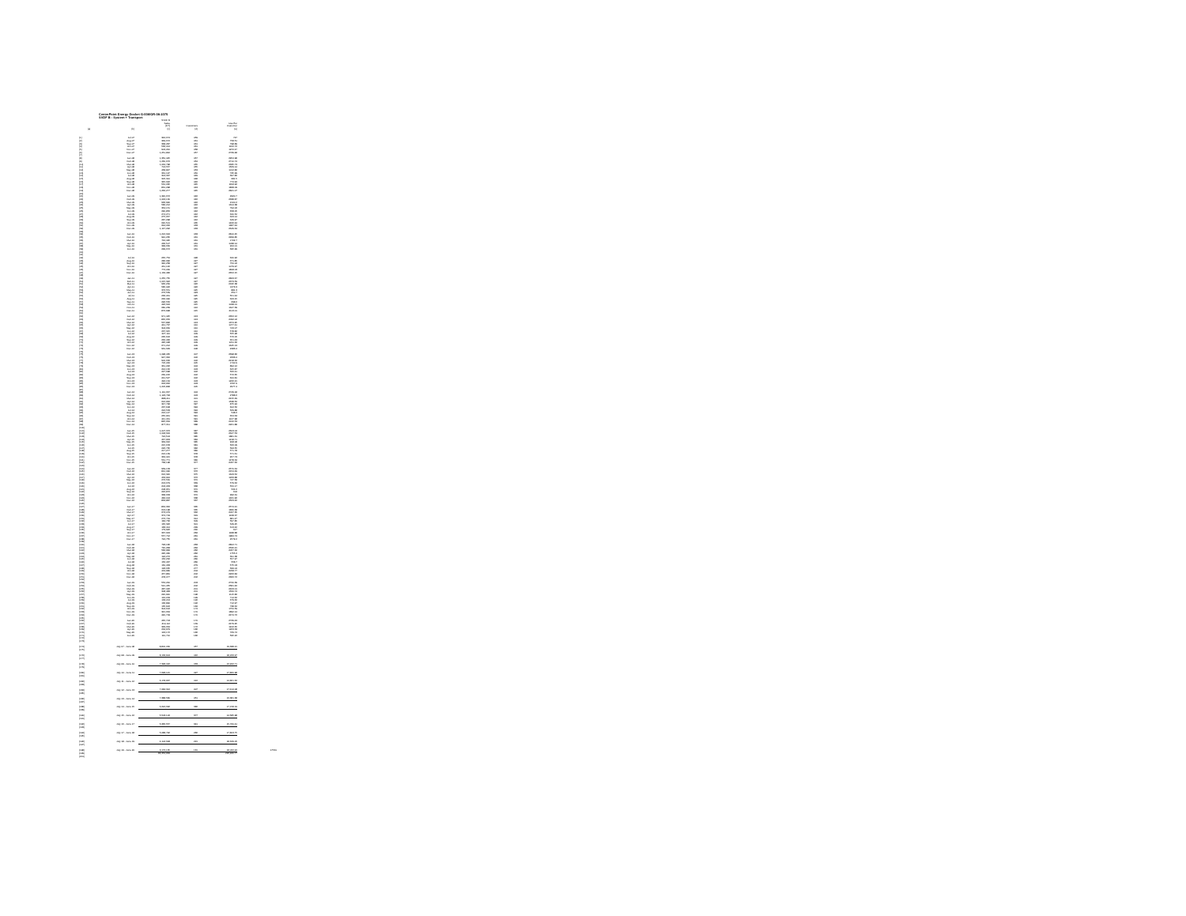CenterPoint Energy Docket G-008/GR-08-1075
SVDF B - System + Transport
| | | SVDF B Sales (DT) | Customers | Use Per Customer | |
| --- | --- | --- | --- | --- | --- |
| (a) | (b) | (c) | (d) | (e) | |
| (1) | Jul-07 | 342,674 | 459 | 747 | |
| (2) | Aug-07 | 349,672 | 461 | 758.51 | |
| (3) | Sep-07 | 368,287 | 461 | 798.89 | |
| (4) | Oct-07 | 536,014 | 461 | 1162.72 | |
| (5) | Nov-07 | 902,291 | 458 | 1972.47 | |
| (6) | Dec-07 | 1,251,842 | 457 | 2739.48 | |
| (7) | | | | | |
| (8) | Jan-08 | 1,350,425 | 457 | 2954.98 | |
| (9) | Feb-08 | 1,230,676 | 454 | 2710.74 | |
| (10) | Mar-08 | 1,062,798 | 455 | 2335.73 | |
| (11) | Apr-08 | 713,557 | 455 | 1569.14 | |
| (12) | May-08 | 458,827 | 453 | 1012.86 | |
| (13) | Jun-08 | 331,197 | 450 | 735.99 | |
| (14) | Jul-08 | 313,337 | 449 | 697.86 | |
| (15) | Aug-08 | 305,310 | 448 | 681.5 | |
| (16) | Sep-08 | 345,622 | 446 | 774.94 | |
| (17) | Oct-08 | 531,295 | 445 | 1193.92 | |
| (18) | Nov-08 | 831,298 | 443 | 1868.09 | |
| (19) | Dec-08 | 1,266,277 | 445 | 2841.07 | |
| (20) | | | | | |
| (21) | Jan-09 | 1,320,672 | 446 | 2960.7 | |
| (22) | Feb-09 | 1,043,130 | 446 | 2338.87 | |
| (23) | Mar-09 | 936,990 | 446 | 2100.2 | |
| (24) | Apr-09 | 586,212 | 446 | 1314.38 | |
| (25) | May-09 | 354,151 | 446 | 794.06 | |
| (26) | Jun-09 | 290,856 | 442 | 658.05 | |
| (27) | Jul-09 | 274,271 | 442 | 620.52 | |
| (28) | Aug-09 | 275,657 | 442 | 623.14 | |
| (29) | Sep-09 | 287,298 | 442 | 649.97 | |
| (30) | Oct-09 | 620,501 | 435 | 1426.44 | |
| (31) | Nov-09 | 644,062 | 433 | 1487.44 | |
| (32) | Dec-09 | 1,147,292 | 433 | 2649.64 | |
| (33) | | | | | |
| (34) | Jan-10 | 1,216,624 | 433 | 2810.45 | |
| (35) | Feb-10 | 991,235 | 431 | 2299.85 | |
| (36) | Mar-10 | 742,495 | 431 | 1722.7 | |
| (37) | Apr-10 | 436,507 | 431 | 1038.14 | |
| (38) | May-10 | 399,630 | 431 | 924.01 | |
| (39) | Jun-10 | 299,672 | 431 | 695.99 | |
| (40) | | | | | |
| (41) | | | | | |
| (42) | Jul-10 | 265,754 | 428 | 620.92 | |
| (43) | Aug-10 | 286,682 | 427 | 671.85 | |
| (44) | Sep-10 | 320,258 | 427 | 750.02 | |
| (45) | Oct-10 | 461,146 | 427 | 1079.97 | |
| (46) | Nov-10 | 772,030 | 427 | 1808.03 | |
| (47) | Dec-10 | 1,132,486 | 427 | 2652.15 | |
| (48) | | | | | |
| (49) | Jan-11 | 1,255,755 | 427 | 2823.67 | |
| (50) | Feb-11 | 1,015,322 | 427 | 2373.59 | |
| (51) | Mar-11 | 935,230 | 426 | 2195.38 | |
| (52) | Apr-11 | 585,026 | 426 | 1373.3 | |
| (53) | May-11 | 376,551 | 425 | 881.3 | |
| (54) | Jun-11 | 276,569 | 423 | 650.7 | |
| (55) | Jul-11 | 236,061 | 425 | 551.44 | |
| (56) | Aug-11 | 266,090 | 425 | 623.15 | |
| (57) | Sep-11 | 296,556 | 425 | 698.6 | |
| (58) | Oct-11 | 426,624 | 415 | 1028.01 | |
| (59) | Nov-11 | 680,239 | 416 | 1647.39 | |
| (60) | Dec-11 | 876,998 | 415 | 2113.01 | |
| (61) | | | | | |
| (62) | Jan-12 | 971,425 | 413 | 2352.12 | |
| (63) | Feb-12 | 865,656 | 413 | 2096.02 | |
| (64) | Mar-12 | 567,896 | 413 | 1374.95 | |
| (65) | Apr-12 | 441,737 | 410 | 1077.41 | |
| (66) | May-12 | 304,660 | 410 | 743.07 | |
| (67) | Jun-12 | 237,315 | 410 | 578.82 | |
| (68) | Jul-12 | 227,110 | 409 | 555.28 | |
| (69) | Aug-12 | 235,606 | 409 | 576.05 | |
| (70) | Sep-12 | 266,436 | 409 | 651.43 | |
| (71) | Oct-12 | 495,028 | 409 | 1211.32 | |
| (72) | Nov-12 | 671,212 | 409 | 1645.13 | |
| (73) | Dec-12 | 931,629 | 408 | 2283.4 | |
| (74) | | | | | |
| (75) | Jan-13 | 1,098,435 | 407 | 2698.86 | |
| (76) | Feb-13 | 947,362 | 406 | 2333.4 | |
| (77) | Mar-13 | 900,636 | 406 | 2218.32 | |
| (78) | Apr-13 | 705,066 | 405 | 1740.9 | |
| (79) | May-13 | 361,226 | 404 | 894.12 | |
| (80) | Jun-13 | 244,166 | 403 | 605.87 | |
| (81) | Jul-13 | 227,698 | 402 | 566.41 | |
| (82) | Aug-13 | 230,205 | 402 | 572.65 | |
| (83) | Sep-13 | 241,527 | 402 | 600.81 | |
| (84) | Oct-13 | 494,164 | 403 | 1226.21 | |
| (85) | Nov-13 | 643,962 | 403 | 1597.9 | |
| (86) | Dec-13 | 1,205,848 | 405 | 2977.4 | |
| (87) | | | | | |
| (88) | Jan-14 | 1,110,667 | 404 | 2749.18 | |
| (89) | Feb-14 | 1,123,793 | 403 | 2788.6 | |
| (90) | Mar-14 | 888,411 | 401 | 2215.49 | |
| (91) | Apr-14 | 616,962 | 401 | 1538.56 | |
| (92) | May-14 | 347,748 | 397 | 875.94 | |
| (93) | Jun-14 | 237,608 | 394 | 602.56 | |
| (94) | Jul-14 | 224,533 | 394 | 569.88 | |
| (95) | Aug-14 | 216,147 | 394 | 548.6 | |
| (96) | Sep-14 | 255,961 | 391 | 654.63 | |
| (97) | Oct-14 | 441,061 | 391 | 1127.98 | |
| (98) | Nov-14 | 825,664 | 389 | 2122.53 | |
| (99) | Dec-14 | 877,611 | 388 | 2261.88 | |
| (100) | | | | | |
| (101) | Jan-15 | 1,007,376 | 387 | 2603.04 | |
| (102) | Feb-15 | 1,018,300 | 385 | 2647.53 | |
| (103) | Mar-15 | 724,504 | 385 | 1881.31 | |
| (104) | Apr-15 | 467,963 | 384 | 1218.71 | |
| (105) | May-15 | 349,642 | 385 | 908.08 | |
| (106) | Jun-15 | 215,678 | 381 | 566.09 | |
| (107) | Jul-15 | 226,735 | 382 | 593.55 | |
| (108) | Aug-15 | 217,277 | 380 | 571.78 | |
| (109) | Sep-15 | 216,169 | 378 | 571.61 | |
| (110) | Oct-15 | 362,021 | 378 | 957.73 | |
| (111) | Nov-15 | 561,771 | 380 | 1478.34 | |
| (112) | Dec-15 | 768,198 | 377 | 2037.66 | |
| (113) | | | | | |
| (114) | Jan-16 | 969,133 | 377 | 2570.64 | |
| (115) | Feb-16 | 810,090 | 376 | 2154.49 | |
| (116) | Mar-16 | 616,320 | 375 | 1643.52 | |
| (117) | Apr-16 | 463,944 | 376 | 1233.88 | |
| (118) | May-16 | 276,560 | 370 | 747.58 | |
| (119) | Jun-16 | 213,679 | 369 | 579.62 | |
| (120) | Jul-16 | 202,063 | 368 | 550.17 | |
| (121) | Aug-16 | 208,951 | 370 | 564.6 | |
| (122) | Sep-16 | 222,876 | 369 | 604 | |
| (123) | Oct-16 | 368,633 | 370 | 996.31 | |
| (124) | Nov-16 | 484,004 | 338 | 1431.96 | |
| (125) | Dec-16 | 863,887 | 337 | 2563.46 | |
| (126) | | | | | |
| (127) | Jan-17 | 862,362 | 335 | 2574.21 | |
| (128) | Feb-17 | 613,198 | 335 | 1830.38 | |
| (129) | Mar-17 | 673,079 | 332 | 2027.35 | |
| (130) | Apr-17 | 372,709 | 319 | 1168.37 | |
| (131) | May-17 | 276,719 | 314 | 881.27 | |
| (132) | Jun-17 | 184,736 | 309 | 597.85 | |
| (133) | Jul-17 | 165,326 | 301 | 549.25 | |
| (134) | Aug-17 | 183,414 | 299 | 613.42 | |
| (135) | Sep-17 | 179,926 | 290 | 617 | |
| (136) | Oct-17 | 337,643 | 284 | 1188.88 | |
| (137) | Nov-17 | 557,712 | 281 | 1984.74 | |
| (138) | Dec-17 | 724,755 | 281 | 2579.2 | |
| (139) | | | | | |
| (140) | Jan-18 | 793,186 | 283 | 2802.71 | |
| (141) | Feb-18 | 720,283 | 284 | 2536.21 | |
| (142) | Mar-18 | 582,984 | 282 | 2067.32 | |
| (143) | Apr-18 | 495,080 | 282 | 1755.6 | |
| (144) | May-18 | 194,276 | 281 | 691.38 | |
| (145) | Jun-18 | 156,232 | 280 | 557.97 | |
| (146) | Jul-18 | 156,437 | 280 | 558.7 | |
| (147) | Aug-18 | 160,433 | 279 | 575.03 | |
| (148) | Sep-18 | 193,635 | 277 | 699.04 | |
| (149) | Oct-18 | 419,980 | 204 | 2058.77 | |
| (150) | Nov-18 | 457,881 | 202 | 2266.84 | |
| (151) | Dec-18 | 478,077 | 202 | 2366.72 | |
| (152) | | | | | |
| (153) | Jan-19 | 552,240 | 203 | 2720.39 | |
| (154) | Feb-19 | 521,455 | 202 | 2581.46 | |
| (155) | Mar-19 | 487,026 | 201 | 2423.01 | |
| (156) | Apr-19 | 308,483 | 201 | 1534.74 | |
| (157) | May-19 | 220,940 | 198 | 1115.86 | |
| (158) | Jun-19 | 142,209 | 199 | 714.62 | |
| (159) | Jul-19 | 133,213 | 196 | 679.66 | |
| (160) | Aug-19 | 136,890 | 192 | 712.97 | |
| (161) | Sep-19 | 135,906 | 184 | 738.62 | |
| (162) | Oct-19 | 304,602 | 174 | 1750.59 | |
| (163) | Nov-19 | 321,664 | 170 | 1892.14 | |
| (164) | Dec-19 | 420,709 | 170 | 2474.76 | |
| (165) | | | | | |
| (166) | Jan-20 | 465,703 | 170 | 2739.43 | |
| (167) | Feb-20 | 419,112 | 169 | 2479.95 | |
| (168) | Mar-20 | 329,664 | 172 | 1916.65 | |
| (169) | Apr-20 | 234,979 | 186 | 1263.33 | |
| (170) | May-20 | 143,172 | 186 | 769.74 | |
| (171) | Jun-20 | 110,710 | 186 | 595.22 | |
| (172) | | | | | |
| (173) | | | | | |
| (174) | July 07 - June 08 | 8,800,030 | 457 | 19,688.21 | |
| (175) | | | | | |
| (176) | July 08 - June 09 | 8,133,904 | 446 | 18,233.97 | |
| (177) | | | | | |
| (178) | July 09 - June 10 | 7,328,022 | 433 | 16,922.71 | |
| (179) | | | | | |
| (180) | July 10 - June 11 | 7,628,121 | 427 | 17,860.98 | |
| (181) | | | | | |
| (182) | July 11 - June 12 | 6,178,937 | 416 | 14,861.66 | |
| (183) | | | | | |
| (184) | July 12 - June 13 | 7,084,312 | 407 | 17,414.08 | |
| (185) | | | | | |
| (186) | July 13 - June 14 | 7,388,580 | 451 | 16,381.38 | |
| (187) | | | | | |
| (188) | July 14 - June 15 | 6,624,692 | 386 | 17,158.19 | |
| (189) | | | | | |
| (190) | July 15 - June 16 | 5,503,106 | 377 | 14,585.98 | |
| (191) | | | | | |
| (192) | July 16 - June 17 | 5,335,557 | 341 | 15,760.41 | |
| (193) | | | | | |
| (194) | July 17 - June 18 | 5,088,792 | 286 | 17,803.75 | |
| (195) | | | | | |
| (196) | July 18 - June 19 | 4,104,308 | 221 | 18,629.05 | |
| (197) | | | | | |
| (198) | July 19 - June 20 | 3,176,135 | 181 | 18,062.24 | 17561 |
| (199) | | 82,454,934 | | 226,940.77 | |
| (201) | | | | | |